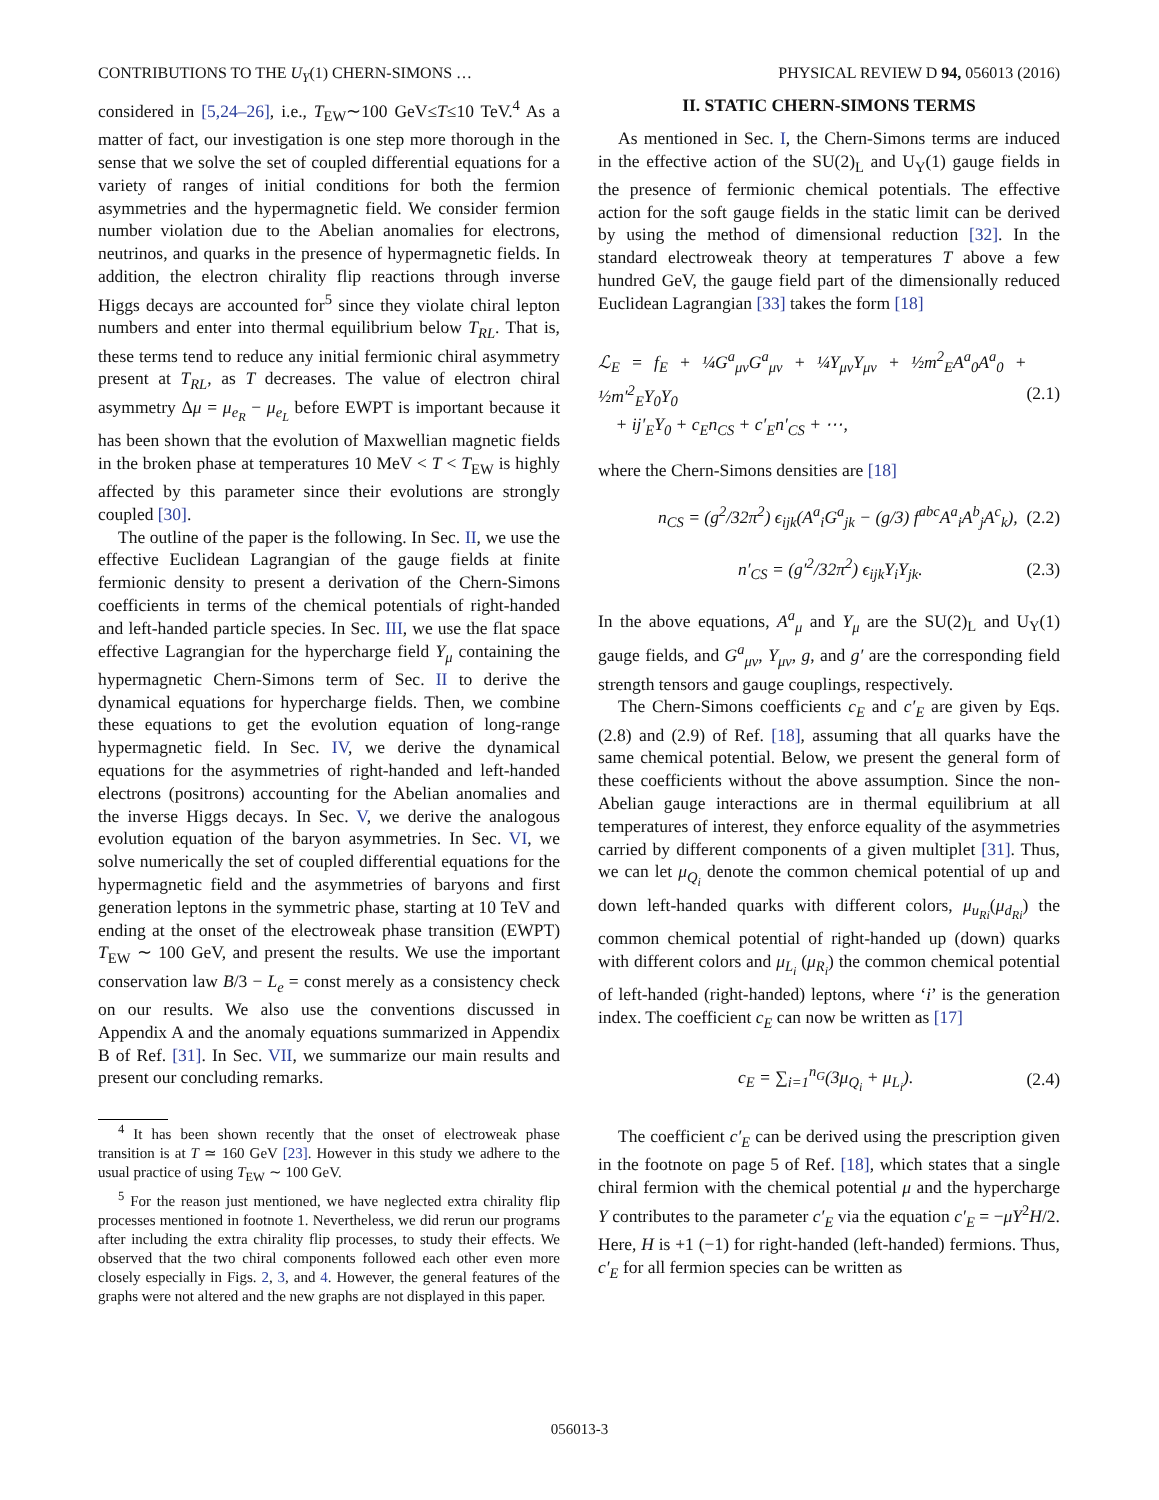CONTRIBUTIONS TO THE U<sub>Y</sub>(1) CHERN-SIMONS … PHYSICAL REVIEW D 94, 056013 (2016)
considered in [5,24–26], i.e., T<sub>EW</sub>∼100 GeV≤T≤10 TeV.<sup>4</sup> As a matter of fact, our investigation is one step more thorough in the sense that we solve the set of coupled differential equations for a variety of ranges of initial conditions for both the fermion asymmetries and the hypermagnetic field. We consider fermion number violation due to the Abelian anomalies for electrons, neutrinos, and quarks in the presence of hypermagnetic fields. In addition, the electron chirality flip reactions through inverse Higgs decays are accounted for<sup>5</sup> since they violate chiral lepton numbers and enter into thermal equilibrium below T<sub>RL</sub>. That is, these terms tend to reduce any initial fermionic chiral asymmetry present at T<sub>RL</sub>, as T decreases. The value of electron chiral asymmetry Δμ = μ<sub>e<sub>R</sub></sub> − μ<sub>e<sub>L</sub></sub> before EWPT is important because it has been shown that the evolution of Maxwellian magnetic fields in the broken phase at temperatures 10 MeV < T < T<sub>EW</sub> is highly affected by this parameter since their evolutions are strongly coupled [30].
The outline of the paper is the following. In Sec. II, we use the effective Euclidean Lagrangian of the gauge fields at finite fermionic density to present a derivation of the Chern-Simons coefficients in terms of the chemical potentials of right-handed and left-handed particle species. In Sec. III, we use the flat space effective Lagrangian for the hypercharge field Y<sub>μ</sub> containing the hypermagnetic Chern-Simons term of Sec. II to derive the dynamical equations for hypercharge fields. Then, we combine these equations to get the evolution equation of long-range hypermagnetic field. In Sec. IV, we derive the dynamical equations for the asymmetries of right-handed and left-handed electrons (positrons) accounting for the Abelian anomalies and the inverse Higgs decays. In Sec. V, we derive the analogous evolution equation of the baryon asymmetries. In Sec. VI, we solve numerically the set of coupled differential equations for the hypermagnetic field and the asymmetries of baryons and first generation leptons in the symmetric phase, starting at 10 TeV and ending at the onset of the electroweak phase transition (EWPT) T<sub>EW</sub> ∼ 100 GeV, and present the results. We use the important conservation law B/3 − L<sub>e</sub> = const merely as a consistency check on our results. We also use the conventions discussed in Appendix A and the anomaly equations summarized in Appendix B of Ref. [31]. In Sec. VII, we summarize our main results and present our concluding remarks.
<sup>4</sup> It has been shown recently that the onset of electroweak phase transition is at T ≃ 160 GeV [23]. However in this study we adhere to the usual practice of using T<sub>EW</sub> ∼ 100 GeV.
<sup>5</sup> For the reason just mentioned, we have neglected extra chirality flip processes mentioned in footnote 1. Nevertheless, we did rerun our programs after including the extra chirality flip processes, to study their effects. We observed that the two chiral components followed each other even more closely especially in Figs. 2, 3, and 4. However, the general features of the graphs were not altered and the new graphs are not displayed in this paper.
II. STATIC CHERN-SIMONS TERMS
As mentioned in Sec. I, the Chern-Simons terms are induced in the effective action of the SU(2)<sub>L</sub> and U<sub>Y</sub>(1) gauge fields in the presence of fermionic chemical potentials. The effective action for the soft gauge fields in the static limit can be derived by using the method of dimensional reduction [32]. In the standard electroweak theory at temperatures T above a few hundred GeV, the gauge field part of the dimensionally reduced Euclidean Lagrangian [33] takes the form [18]
ℒ<sub>E</sub> = f<sub>E</sub> + ¼G<sup>a</sup><sub>μν</sub>G<sup>a</sup><sub>μν</sub> + ¼Y<sub>μν</sub>Y<sub>μν</sub> + ½m<sup>2</sup><sub>E</sub>A<sup>a</sup><sub>0</sub>A<sup>a</sup><sub>0</sub> + ½m′<sup>2</sup><sub>E</sub>Y<sub>0</sub>Y<sub>0</sub>
+ ij′<sub>E</sub>Y<sub>0</sub> + c<sub>E</sub>n<sub>CS</sub> + c′<sub>E</sub>n′<sub>CS</sub> + ⋯, (2.1)
where the Chern-Simons densities are [18]
n<sub>CS</sub> = (g<sup>2</sup>/32π<sup>2</sup>) ϵ<sub>ijk</sub>(A<sup>a</sup><sub>i</sub>G<sup>a</sup><sub>jk</sub> − (g/3) f<sup>abc</sup>A<sup>a</sup><sub>i</sub>A<sup>b</sup><sub>j</sub>A<sup>c</sup><sub>k</sub>), (2.2)
n′<sub>CS</sub> = (g′<sup>2</sup>/32π<sup>2</sup>) ϵ<sub>ijk</sub>Y<sub>i</sub>Y<sub>jk</sub>. (2.3)
In the above equations, A<sup>a</sup><sub>μ</sub> and Y<sub>μ</sub> are the SU(2)<sub>L</sub> and U<sub>Y</sub>(1) gauge fields, and G<sup>a</sup><sub>μν</sub>, Y<sub>μν</sub>, g, and g′ are the corresponding field strength tensors and gauge couplings, respectively.
The Chern-Simons coefficients c<sub>E</sub> and c′<sub>E</sub> are given by Eqs. (2.8) and (2.9) of Ref. [18], assuming that all quarks have the same chemical potential. Below, we present the general form of these coefficients without the above assumption. Since the non-Abelian gauge interactions are in thermal equilibrium at all temperatures of interest, they enforce equality of the asymmetries carried by different components of a given multiplet [31]. Thus, we can let μ<sub>Q<sub>i</sub></sub> denote the common chemical potential of up and down left-handed quarks with different colors, μ<sub>u<sub>Ri</sub></sub>(μ<sub>d<sub>Ri</sub></sub>) the common chemical potential of right-handed up (down) quarks with different colors and μ<sub>L<sub>i</sub></sub> (μ<sub>R<sub>i</sub></sub>) the common chemical potential of left-handed (right-handed) leptons, where ‘i’ is the generation index. The coefficient c<sub>E</sub> can now be written as [17]
c<sub>E</sub> = ∑<sub>i=1</sub><sup>n<sub>G</sub></sup>(3μ<sub>Q<sub>i</sub></sub> + μ<sub>L<sub>i</sub></sub>). (2.4)
The coefficient c′<sub>E</sub> can be derived using the prescription given in the footnote on page 5 of Ref. [18], which states that a single chiral fermion with the chemical potential μ and the hypercharge Y contributes to the parameter c′<sub>E</sub> via the equation c′<sub>E</sub> = −μY<sup>2</sup>H/2. Here, H is +1 (−1) for right-handed (left-handed) fermions. Thus, c′<sub>E</sub> for all fermion species can be written as
056013-3